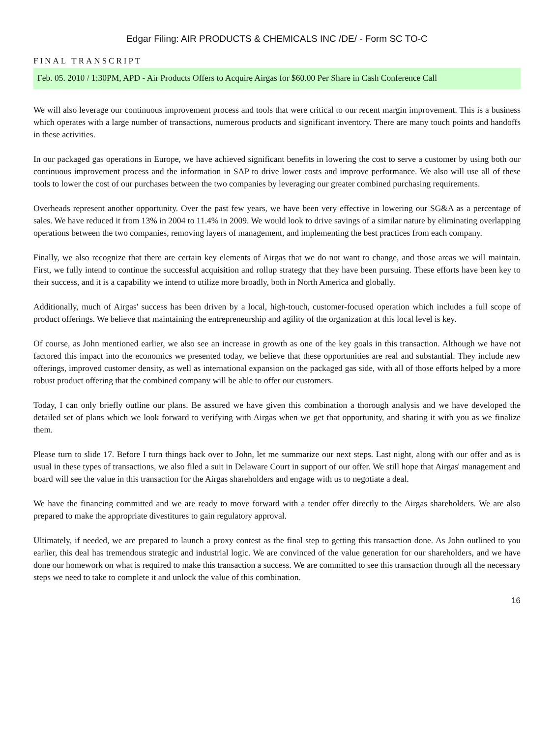Edgar Filing: AIR PRODUCTS & CHEMICALS INC /DE/ - Form SC TO-C
FINAL TRANSCRIPT
Feb. 05. 2010 / 1:30PM, APD - Air Products Offers to Acquire Airgas for $60.00 Per Share in Cash Conference Call
We will also leverage our continuous improvement process and tools that were critical to our recent margin improvement. This is a business which operates with a large number of transactions, numerous products and significant inventory. There are many touch points and handoffs in these activities.
In our packaged gas operations in Europe, we have achieved significant benefits in lowering the cost to serve a customer by using both our continuous improvement process and the information in SAP to drive lower costs and improve performance. We also will use all of these tools to lower the cost of our purchases between the two companies by leveraging our greater combined purchasing requirements.
Overheads represent another opportunity. Over the past few years, we have been very effective in lowering our SG&A as a percentage of sales. We have reduced it from 13% in 2004 to 11.4% in 2009. We would look to drive savings of a similar nature by eliminating overlapping operations between the two companies, removing layers of management, and implementing the best practices from each company.
Finally, we also recognize that there are certain key elements of Airgas that we do not want to change, and those areas we will maintain. First, we fully intend to continue the successful acquisition and rollup strategy that they have been pursuing. These efforts have been key to their success, and it is a capability we intend to utilize more broadly, both in North America and globally.
Additionally, much of Airgas' success has been driven by a local, high-touch, customer-focused operation which includes a full scope of product offerings. We believe that maintaining the entrepreneurship and agility of the organization at this local level is key.
Of course, as John mentioned earlier, we also see an increase in growth as one of the key goals in this transaction. Although we have not factored this impact into the economics we presented today, we believe that these opportunities are real and substantial. They include new offerings, improved customer density, as well as international expansion on the packaged gas side, with all of those efforts helped by a more robust product offering that the combined company will be able to offer our customers.
Today, I can only briefly outline our plans. Be assured we have given this combination a thorough analysis and we have developed the detailed set of plans which we look forward to verifying with Airgas when we get that opportunity, and sharing it with you as we finalize them.
Please turn to slide 17. Before I turn things back over to John, let me summarize our next steps. Last night, along with our offer and as is usual in these types of transactions, we also filed a suit in Delaware Court in support of our offer. We still hope that Airgas' management and board will see the value in this transaction for the Airgas shareholders and engage with us to negotiate a deal.
We have the financing committed and we are ready to move forward with a tender offer directly to the Airgas shareholders. We are also prepared to make the appropriate divestitures to gain regulatory approval.
Ultimately, if needed, we are prepared to launch a proxy contest as the final step to getting this transaction done. As John outlined to you earlier, this deal has tremendous strategic and industrial logic. We are convinced of the value generation for our shareholders, and we have done our homework on what is required to make this transaction a success. We are committed to see this transaction through all the necessary steps we need to take to complete it and unlock the value of this combination.
16